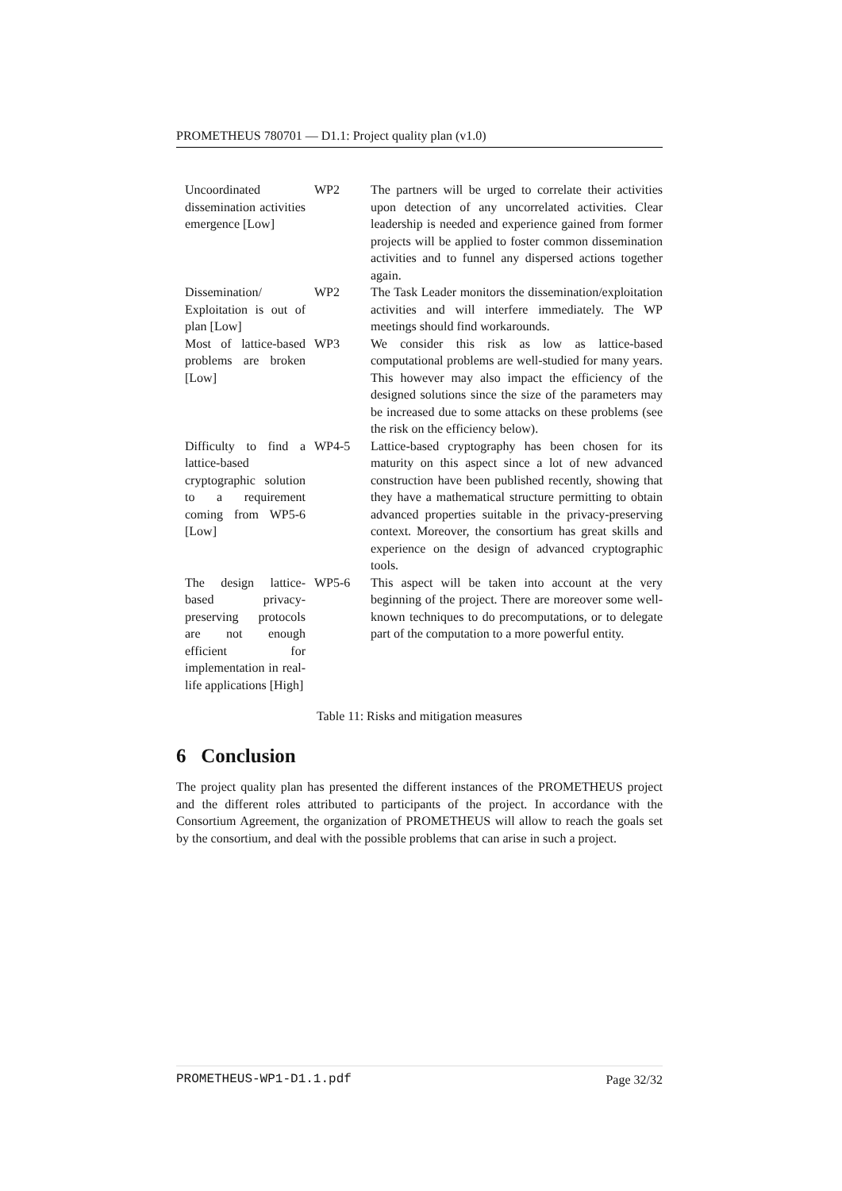PROMETHEUS 780701 — D1.1: Project quality plan (v1.0)
| Uncoordinated dissemination activities emergence [Low] | WP2 | The partners will be urged to correlate their activities upon detection of any uncorrelated activities. Clear leadership is needed and experience gained from former projects will be applied to foster common dissemination activities and to funnel any dispersed actions together again. |
| Dissemination/ Exploitation is out of plan [Low] | WP2 | The Task Leader monitors the dissemination/exploitation activities and will interfere immediately. The WP meetings should find workarounds. |
| Most of lattice-based problems are broken [Low] | WP3 | We consider this risk as low as lattice-based computational problems are well-studied for many years. This however may also impact the efficiency of the designed solutions since the size of the parameters may be increased due to some attacks on these problems (see the risk on the efficiency below). |
| Difficulty to find a lattice-based cryptographic solution to a requirement coming from WP5-6 [Low] | WP4-5 | Lattice-based cryptography has been chosen for its maturity on this aspect since a lot of new advanced construction have been published recently, showing that they have a mathematical structure permitting to obtain advanced properties suitable in the privacy-preserving context. Moreover, the consortium has great skills and experience on the design of advanced cryptographic tools. |
| The design lattice-based privacy-preserving protocols are not enough efficient for implementation in real-life applications [High] | WP5-6 | This aspect will be taken into account at the very beginning of the project. There are moreover some well-known techniques to do precomputations, or to delegate part of the computation to a more powerful entity. |
Table 11: Risks and mitigation measures
6 Conclusion
The project quality plan has presented the different instances of the PROMETHEUS project and the different roles attributed to participants of the project. In accordance with the Consortium Agreement, the organization of PROMETHEUS will allow to reach the goals set by the consortium, and deal with the possible problems that can arise in such a project.
PROMETHEUS-WP1-D1.1.pdf Page 32/32